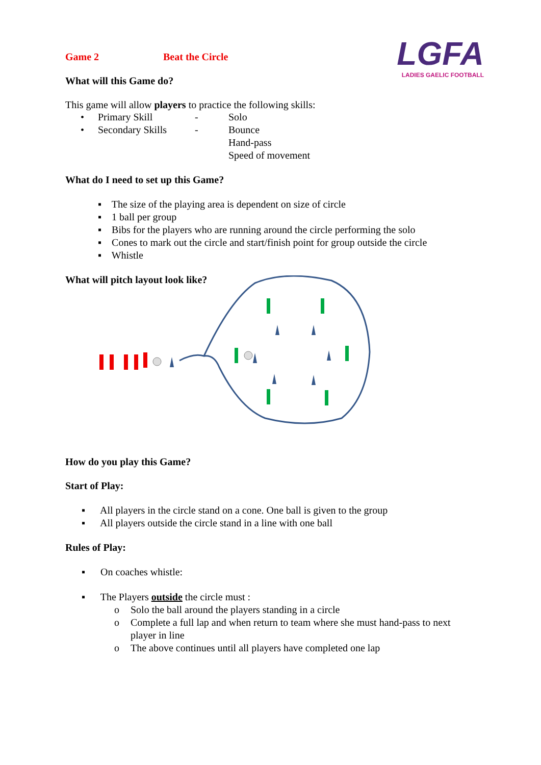LGFA
LADIES GAELIC FOOTBALL
Game 2 Beat the Circle
What will this Game do?
This game will allow players to practice the following skills:
• Primary Skill - Solo
• Secondary Skills - Bounce
Hand-pass
Speed of movement
What do I need to set up this Game?
▪ The size of the playing area is dependent on size of circle
▪ 1 ball per group
▪ Bibs for the players who are running around the circle performing the solo
▪ Cones to mark out the circle and start/finish point for group outside the circle
▪ Whistle
What will pitch layout look like?
How do you play this Game?
Start of Play:
▪ All players in the circle stand on a cone. One ball is given to the group
▪ All players outside the circle stand in a line with one ball
Rules of Play:
▪ On coaches whistle:
▪ The Players outside the circle must :
o Solo the ball around the players standing in a circle
o Complete a full lap and when return to team where she must hand-pass to next player in line
o The above continues until all players have completed one lap